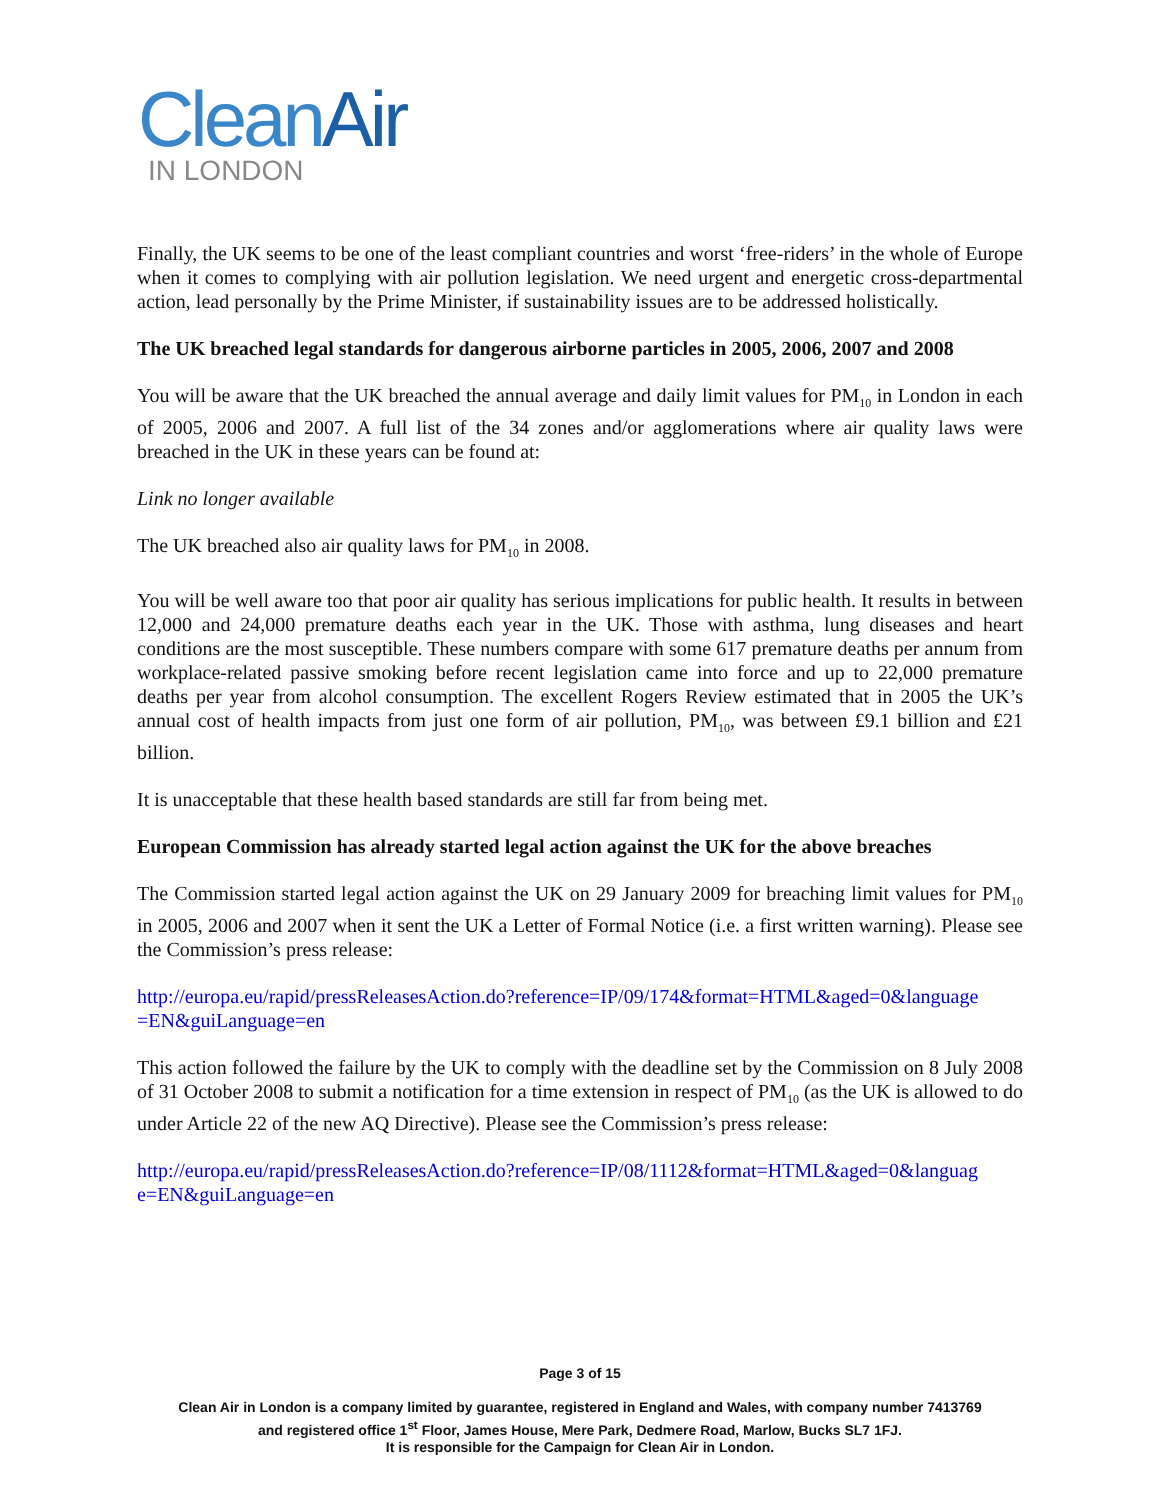Clean Air
IN LONDON
Finally, the UK seems to be one of the least compliant countries and worst ‘free-riders’ in the whole of Europe when it comes to complying with air pollution legislation. We need urgent and energetic cross-departmental action, lead personally by the Prime Minister, if sustainability issues are to be addressed holistically.
The UK breached legal standards for dangerous airborne particles in 2005, 2006, 2007 and 2008
You will be aware that the UK breached the annual average and daily limit values for PM<sub>10</sub> in London in each of 2005, 2006 and 2007. A full list of the 34 zones and/or agglomerations where air quality laws were breached in the UK in these years can be found at:
Link no longer available
The UK breached also air quality laws for PM<sub>10</sub> in 2008.
You will be well aware too that poor air quality has serious implications for public health. It results in between 12,000 and 24,000 premature deaths each year in the UK. Those with asthma, lung diseases and heart conditions are the most susceptible. These numbers compare with some 617 premature deaths per annum from workplace-related passive smoking before recent legislation came into force and up to 22,000 premature deaths per year from alcohol consumption. The excellent Rogers Review estimated that in 2005 the UK’s annual cost of health impacts from just one form of air pollution, PM<sub>10</sub>, was between £9.1 billion and £21 billion.
It is unacceptable that these health based standards are still far from being met.
European Commission has already started legal action against the UK for the above breaches
The Commission started legal action against the UK on 29 January 2009 for breaching limit values for PM<sub>10</sub> in 2005, 2006 and 2007 when it sent the UK a Letter of Formal Notice (i.e. a first written warning). Please see the Commission’s press release:
http://europa.eu/rapid/pressReleasesAction.do?reference=IP/09/174&format=HTML&aged=0&language =EN&guiLanguage=en
This action followed the failure by the UK to comply with the deadline set by the Commission on 8 July 2008 of 31 October 2008 to submit a notification for a time extension in respect of PM<sub>10</sub> (as the UK is allowed to do under Article 22 of the new AQ Directive). Please see the Commission’s press release:
http://europa.eu/rapid/pressReleasesAction.do?reference=IP/08/1112&format=HTML&aged=0&languag e=EN&guiLanguage=en
Page 3 of 15
Clean Air in London is a company limited by guarantee, registered in England and Wales, with company number 7413769
and registered office 1<sup>st</sup> Floor, James House, Mere Park, Dedmere Road, Marlow, Bucks SL7 1FJ.
It is responsible for the Campaign for Clean Air in London.